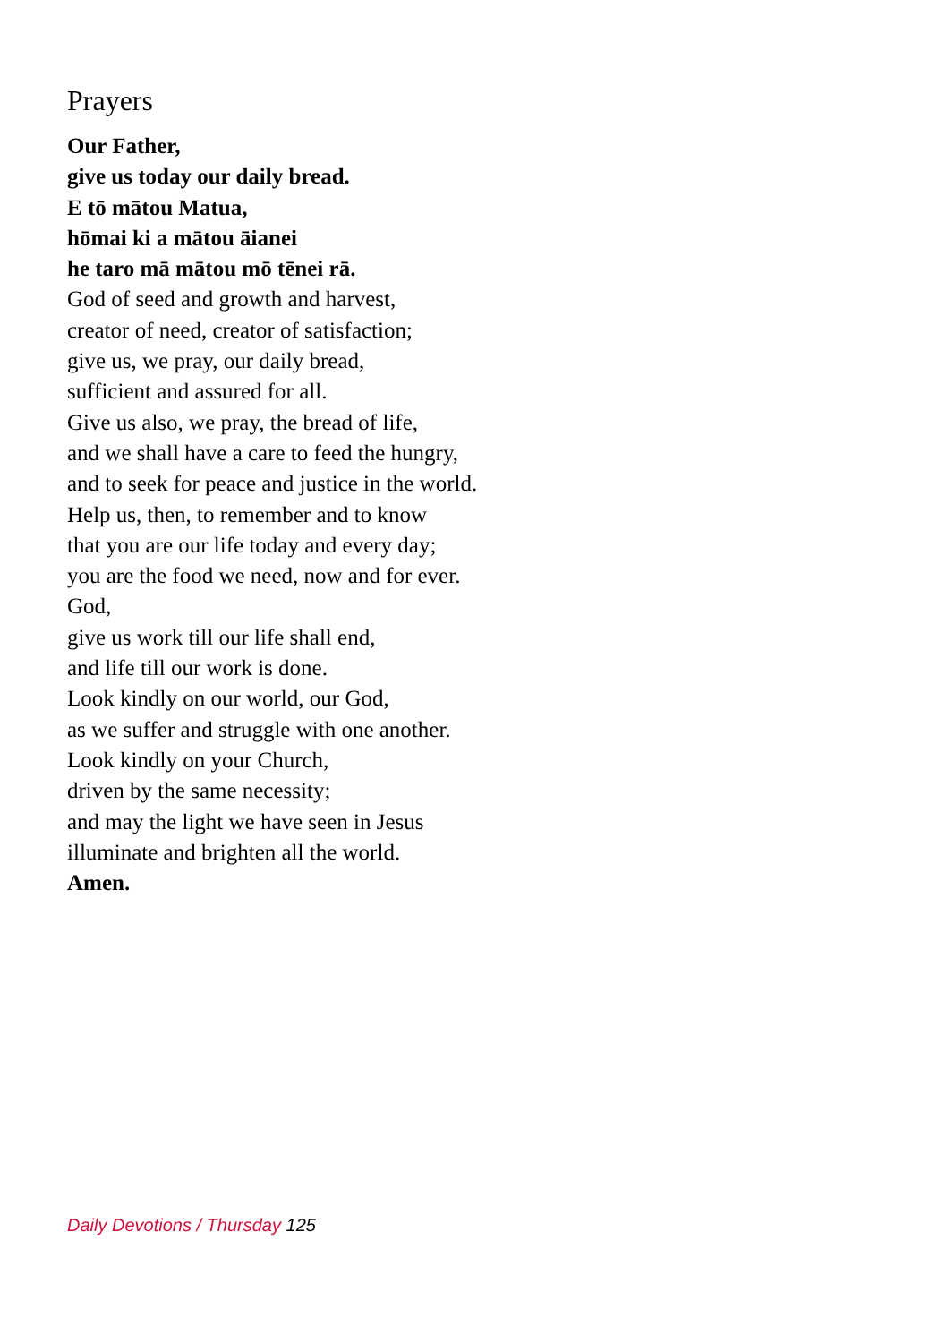Prayers
Our Father,
give us today our daily bread.
E tō mātou Matua,
hōmai ki a mātou āianei
he taro mā mātou mō tēnei rā.
God of seed and growth and harvest,
creator of need, creator of satisfaction;
give us, we pray, our daily bread,
sufficient and assured for all.
Give us also, we pray, the bread of life,
and we shall have a care to feed the hungry,
and to seek for peace and justice in the world.
Help us, then, to remember and to know
that you are our life today and every day;
you are the food we need, now and for ever.
God,
give us work till our life shall end,
and life till our work is done.
Look kindly on our world, our God,
as we suffer and struggle with one another.
Look kindly on your Church,
driven by the same necessity;
and may the light we have seen in Jesus
illuminate and brighten all the world.
Amen.
Daily Devotions / Thursday 125